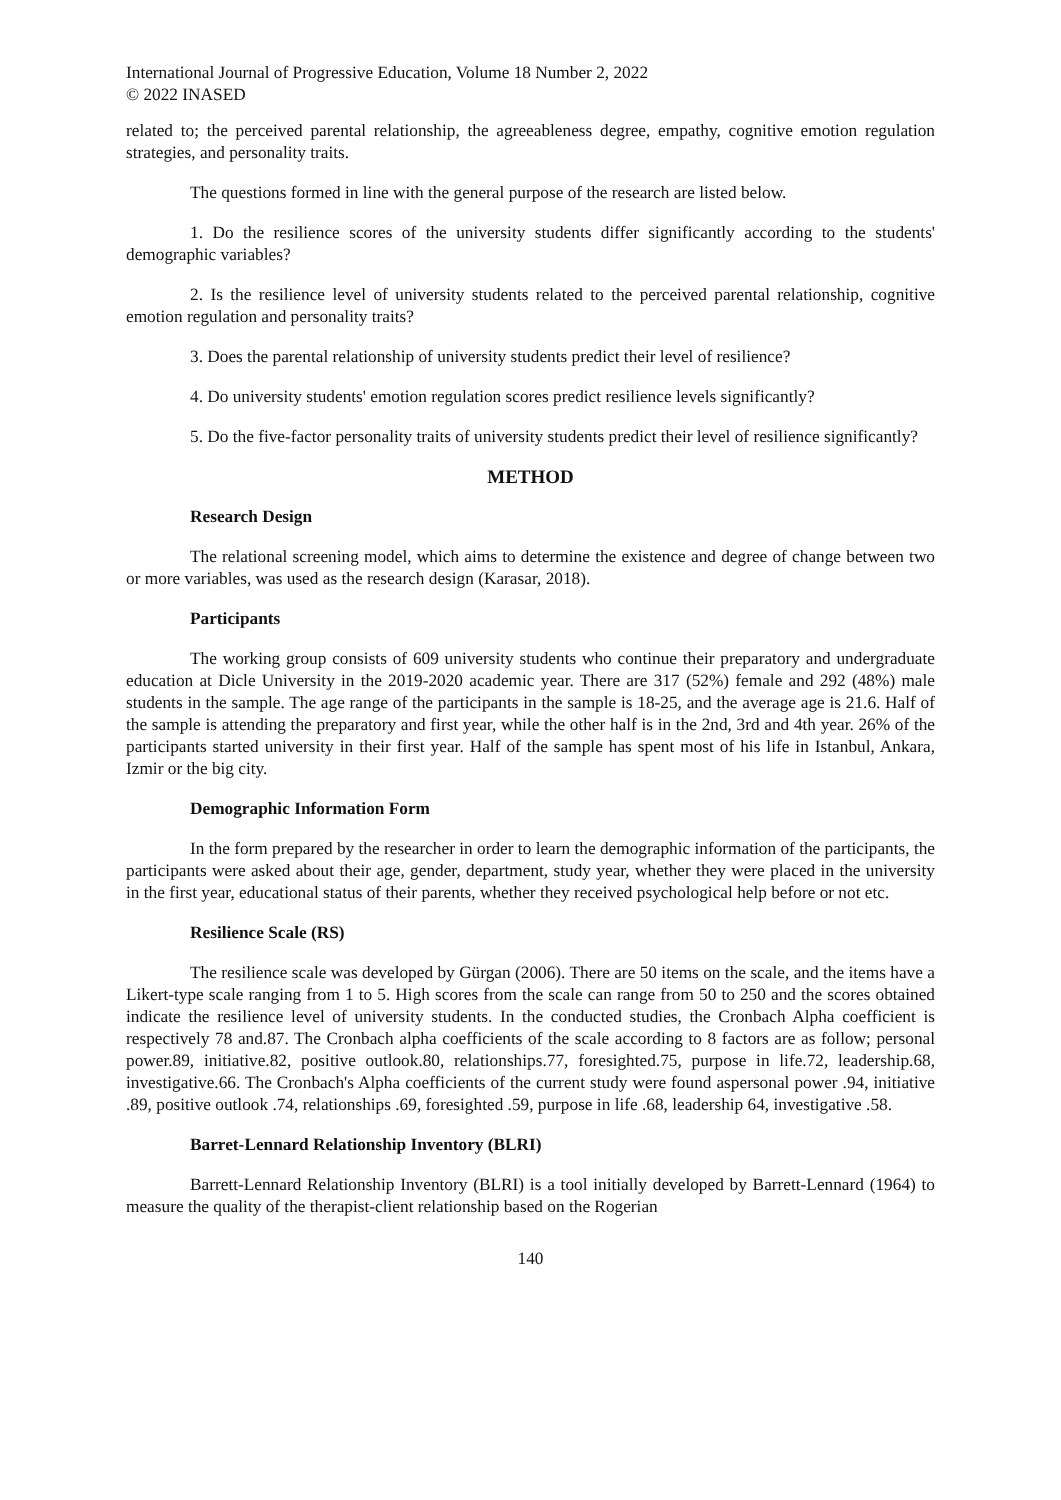International Journal of Progressive Education, Volume 18 Number 2, 2022
© 2022 INASED
related to; the perceived parental relationship, the agreeableness degree, empathy, cognitive emotion regulation strategies, and personality traits.
The questions formed in line with the general purpose of the research are listed below.
1. Do the resilience scores of the university students differ significantly according to the students' demographic variables?
2. Is the resilience level of university students related to the perceived parental relationship, cognitive emotion regulation and personality traits?
3. Does the parental relationship of university students predict their level of resilience?
4. Do university students' emotion regulation scores predict resilience levels significantly?
5. Do the five-factor personality traits of university students predict their level of resilience significantly?
METHOD
Research Design
The relational screening model, which aims to determine the existence and degree of change between two or more variables, was used as the research design (Karasar, 2018).
Participants
The working group consists of 609 university students who continue their preparatory and undergraduate education at Dicle University in the 2019-2020 academic year. There are 317 (52%) female and 292 (48%) male students in the sample. The age range of the participants in the sample is 18-25, and the average age is 21.6. Half of the sample is attending the preparatory and first year, while the other half is in the 2nd, 3rd and 4th year. 26% of the participants started university in their first year. Half of the sample has spent most of his life in Istanbul, Ankara, Izmir or the big city.
Demographic Information Form
In the form prepared by the researcher in order to learn the demographic information of the participants, the participants were asked about their age, gender, department, study year, whether they were placed in the university in the first year, educational status of their parents, whether they received psychological help before or not etc.
Resilience Scale (RS)
The resilience scale was developed by Gürgan (2006). There are 50 items on the scale, and the items have a Likert-type scale ranging from 1 to 5. High scores from the scale can range from 50 to 250 and the scores obtained indicate the resilience level of university students. In the conducted studies, the Cronbach Alpha coefficient is respectively 78 and.87. The Cronbach alpha coefficients of the scale according to 8 factors are as follow; personal power.89, initiative.82, positive outlook.80, relationships.77, foresighted.75, purpose in life.72, leadership.68, investigative.66. The Cronbach's Alpha coefficients of the current study were found aspersonal power .94, initiative .89, positive outlook .74, relationships .69, foresighted .59, purpose in life .68, leadership 64, investigative .58.
Barret-Lennard Relationship Inventory (BLRI)
Barrett-Lennard Relationship Inventory (BLRI) is a tool initially developed by Barrett-Lennard (1964) to measure the quality of the therapist-client relationship based on the Rogerian
140